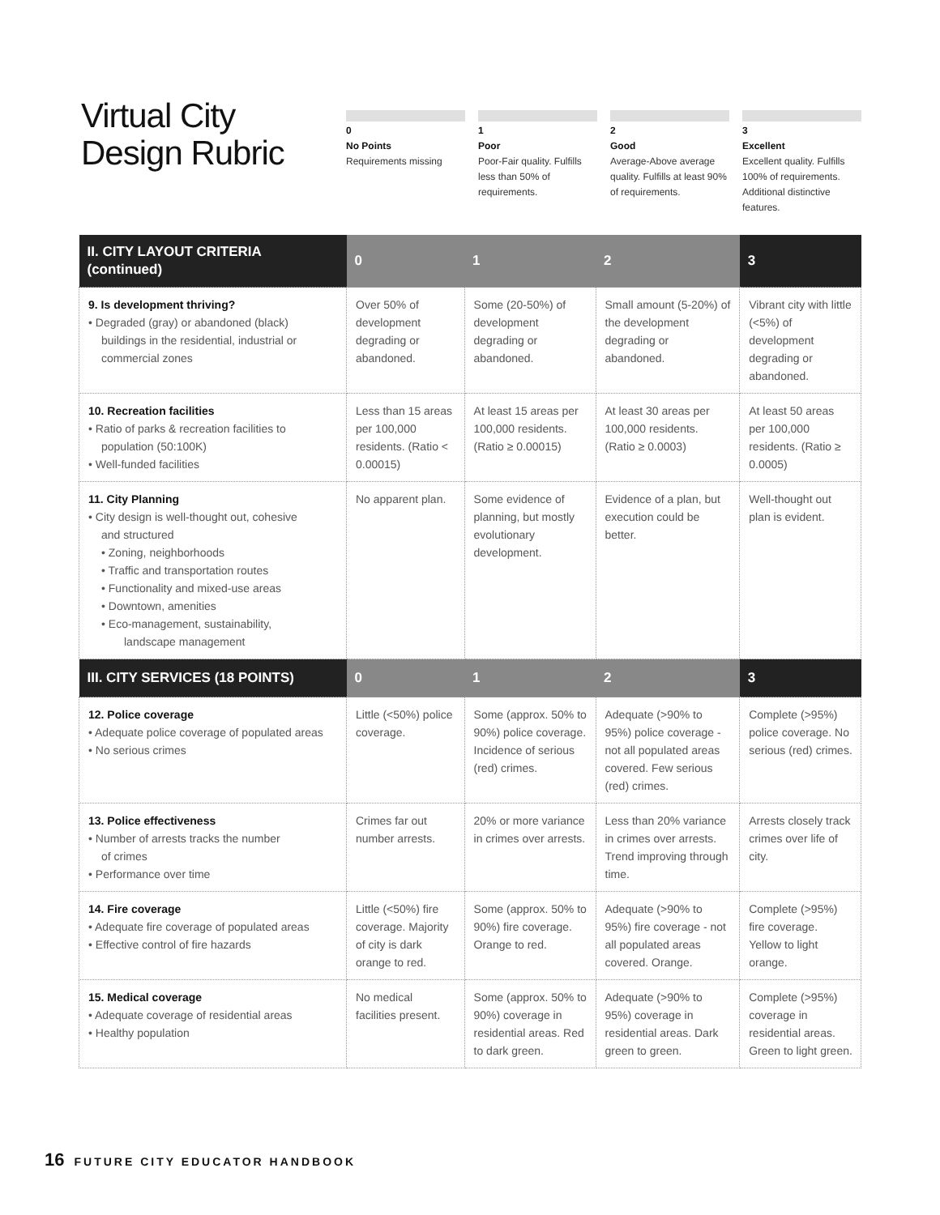Virtual City
Design Rubric
0
No Points
Requirements missing
1
Poor
Poor-Fair quality. Fulfills less than 50% of requirements.
2
Good
Average-Above average quality. Fulfills at least 90% of requirements.
3
Excellent
Excellent quality. Fulfills 100% of requirements. Additional distinctive features.
| II. CITY LAYOUT CRITERIA (continued) | 0 | 1 | 2 | 3 |
| --- | --- | --- | --- | --- |
| 9. Is development thriving? • Degraded (gray) or abandoned (black) buildings in the residential, industrial or commercial zones | Over 50% of development degrading or abandoned. | Some (20-50%) of development degrading or abandoned. | Small amount (5-20%) of the development degrading or abandoned. | Vibrant city with little (<5%) of development degrading or abandoned. |
| 10. Recreation facilities • Ratio of parks & recreation facilities to population (50:100K) • Well-funded facilities | Less than 15 areas per 100,000 residents. (Ratio < 0.00015) | At least 15 areas per 100,000 residents. (Ratio ≥ 0.00015) | At least 30 areas per 100,000 residents. (Ratio ≥ 0.0003) | At least 50 areas per 100,000 residents. (Ratio ≥ 0.0005) |
| 11. City Planning • City design is well-thought out, cohesive and structured • Zoning, neighborhoods • Traffic and transportation routes • Functionality and mixed-use areas • Downtown, amenities • Eco-management, sustainability, landscape management | No apparent plan. | Some evidence of planning, but mostly evolutionary development. | Evidence of a plan, but execution could be better. | Well-thought out plan is evident. |
| III. CITY SERVICES (18 POINTS) | 0 | 1 | 2 | 3 |
| 12. Police coverage • Adequate police coverage of populated areas • No serious crimes | Little (<50%) police coverage. | Some (approx. 50% to 90%) police coverage. Incidence of serious (red) crimes. | Adequate (>90% to 95%) police coverage - not all populated areas covered. Few serious (red) crimes. | Complete (>95%) police coverage. No serious (red) crimes. |
| 13. Police effectiveness • Number of arrests tracks the number of crimes • Performance over time | Crimes far out number arrests. | 20% or more variance in crimes over arrests. | Less than 20% variance in crimes over arrests. Trend improving through time. | Arrests closely track crimes over life of city. |
| 14. Fire coverage • Adequate fire coverage of populated areas • Effective control of fire hazards | Little (<50%) fire coverage. Majority of city is dark orange to red. | Some (approx. 50% to 90%) fire coverage. Orange to red. | Adequate (>90% to 95%) fire coverage - not all populated areas covered. Orange. | Complete (>95%) fire coverage. Yellow to light orange. |
| 15. Medical coverage • Adequate coverage of residential areas • Healthy population | No medical facilities present. | Some (approx. 50% to 90%) coverage in residential areas. Red to dark green. | Adequate (>90% to 95%) coverage in residential areas. Dark green to green. | Complete (>95%) coverage in residential areas. Green to light green. |
16 FUTURE CITY EDUCATOR HANDBOOK